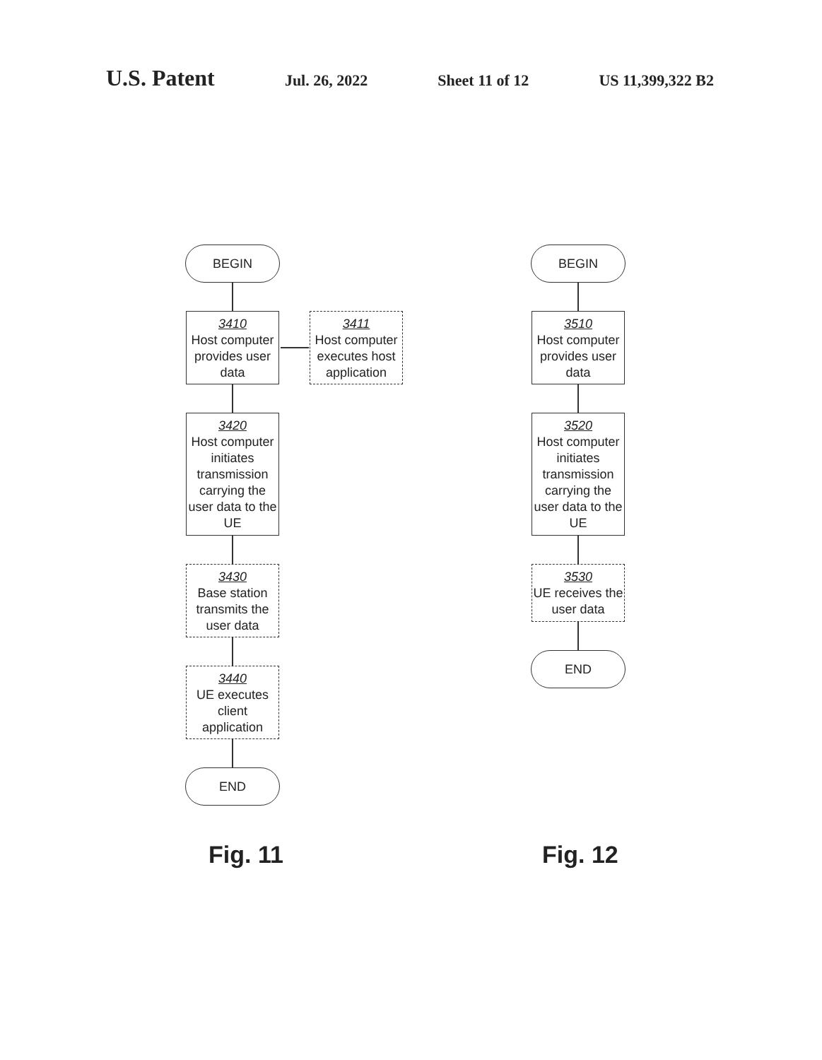U.S. Patent Jul. 26, 2022 Sheet 11 of 12 US 11,399,322 B2
BEGIN
3410
Host computer provides user data
3420
Host computer initiates transmission carrying the user data to the UE
3430
Base station transmits the user data
3440
UE executes client application
END
3411
Host computer executes host application
BEGIN
3510
Host computer provides user data
3520
Host computer initiates transmission carrying the user data to the UE
3530
UE receives the user data
END
Fig. 11 Fig. 12